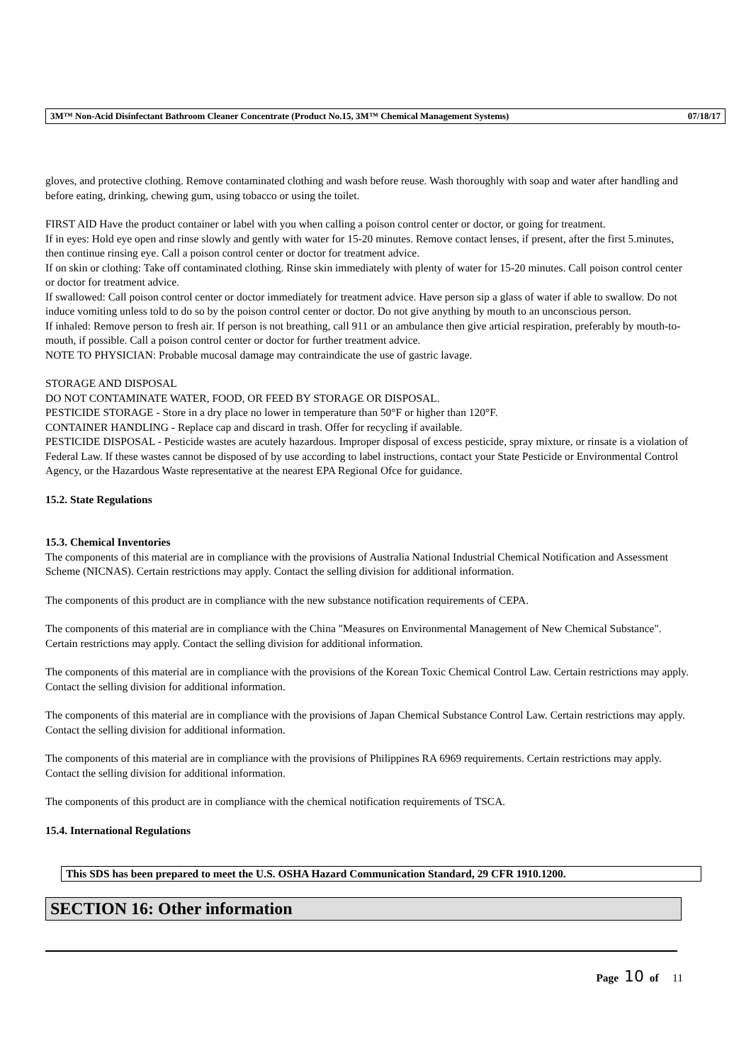3M™ Non-Acid Disinfectant Bathroom Cleaner Concentrate (Product No.15, 3M™ Chemical Management Systems) 07/18/17
gloves, and protective clothing. Remove contaminated clothing and wash before reuse. Wash thoroughly with soap and water after handling and before eating, drinking, chewing gum, using tobacco or using the toilet.
FIRST AID Have the product container or label with you when calling a poison control center or doctor, or going for treatment.
If in eyes: Hold eye open and rinse slowly and gently with water for 15-20 minutes. Remove contact lenses, if present, after the first 5.minutes, then continue rinsing eye. Call a poison control center or doctor for treatment advice.
If on skin or clothing: Take off contaminated clothing. Rinse skin immediately with plenty of water for 15-20 minutes. Call poison control center or doctor for treatment advice.
If swallowed: Call poison control center or doctor immediately for treatment advice. Have person sip a glass of water if able to swallow. Do not induce vomiting unless told to do so by the poison control center or doctor. Do not give anything by mouth to an unconscious person.
If inhaled: Remove person to fresh air. If person is not breathing, call 911 or an ambulance then give articial respiration, preferably by mouth-to-mouth, if possible. Call a poison control center or doctor for further treatment advice.
NOTE TO PHYSICIAN: Probable mucosal damage may contraindicate the use of gastric lavage.
STORAGE AND DISPOSAL
DO NOT CONTAMINATE WATER, FOOD, OR FEED BY STORAGE OR DISPOSAL.
PESTICIDE STORAGE - Store in a dry place no lower in temperature than 50°F or higher than 120°F.
CONTAINER HANDLING - Replace cap and discard in trash. Offer for recycling if available.
PESTICIDE DISPOSAL - Pesticide wastes are acutely hazardous. Improper disposal of excess pesticide, spray mixture, or rinsate is a violation of Federal Law. If these wastes cannot be disposed of by use according to label instructions, contact your State Pesticide or Environmental Control Agency, or the Hazardous Waste representative at the nearest EPA Regional Ofce for guidance.
15.2. State Regulations
15.3. Chemical Inventories
The components of this material are in compliance with the provisions of Australia National Industrial Chemical Notification and Assessment Scheme (NICNAS). Certain restrictions may apply. Contact the selling division for additional information.
The components of this product are in compliance with the new substance notification requirements of CEPA.
The components of this material are in compliance with the China "Measures on Environmental Management of New Chemical Substance". Certain restrictions may apply. Contact the selling division for additional information.
The components of this material are in compliance with the provisions of the Korean Toxic Chemical Control Law. Certain restrictions may apply. Contact the selling division for additional information.
The components of this material are in compliance with the provisions of Japan Chemical Substance Control Law. Certain restrictions may apply. Contact the selling division for additional information.
The components of this material are in compliance with the provisions of Philippines RA 6969 requirements. Certain restrictions may apply. Contact the selling division for additional information.
The components of this product are in compliance with the chemical notification requirements of TSCA.
15.4. International Regulations
This SDS has been prepared to meet the U.S. OSHA Hazard Communication Standard, 29 CFR 1910.1200.
SECTION 16: Other information
Page 10 of 11